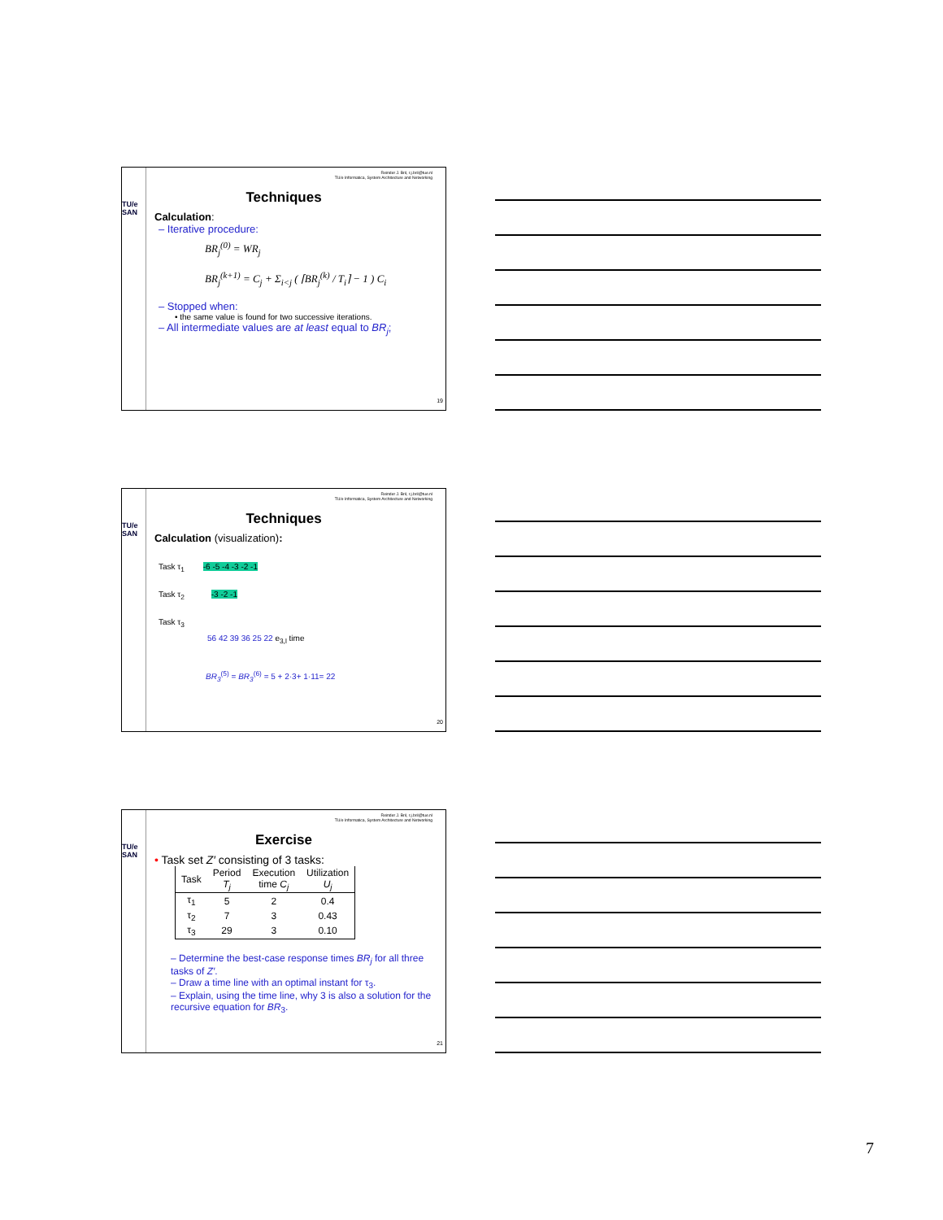TU/e
SAN
Reinder J. Bril, r.j.bril@tue.nl
TU/e Informatica, System Architecture and Networking
Techniques
Calculation:
– Iterative procedure:
BR<sub>j</sub><sup>(0)</sup> = WR<sub>j</sub>
BR<sub>j</sub><sup>(k+1)</sup> = C<sub>j</sub> + Σ<sub>i<j</sub> ( ⌈BR<sub>j</sub><sup>(k)</sup> / T<sub>i</sub>⌉ − 1 ) C<sub>i</sub>
– Stopped when:
• the same value is found for two successive iterations.
– All intermediate values are at least equal to BR<sub>j</sub>;
19
TU/e
SAN
Reinder J. Bril, r.j.bril@tue.nl
TU/e Informatica, System Architecture and Networking
Techniques
Calculation (visualization):
Task τ<sub>1</sub> -6 -5 -4 -3 -2 -1
Task τ<sub>2</sub> -3 -2 -1
Task τ<sub>3</sub>
56 42 39 36 25 22 e<sub>3,l</sub> time
BR<sub>3</sub><sup>(5)</sup> = BR<sub>3</sub><sup>(6)</sup> = 5 + 2·3+ 1·11= 22
20
TU/e
SAN
Reinder J. Bril, r.j.bril@tue.nl
TU/e Informatica, System Architecture and Networking
Exercise
• Task set Z′ consisting of 3 tasks:
| Task | Period T<sub>j</sub> | Execution time C<sub>j</sub> | Utilization U<sub>j</sub> |
| --- | --- | --- | --- |
| τ<sub>1</sub> | 5 | 2 | 0.4 |
| τ<sub>2</sub> | 7 | 3 | 0.43 |
| τ<sub>3</sub> | 29 | 3 | 0.10 |
– Determine the best-case response times BR<sub>j</sub> for all three tasks of Z′.
– Draw a time line with an optimal instant for τ<sub>3</sub>.
– Explain, using the time line, why 3 is also a solution for the recursive equation for BR<sub>3</sub>.
21
7